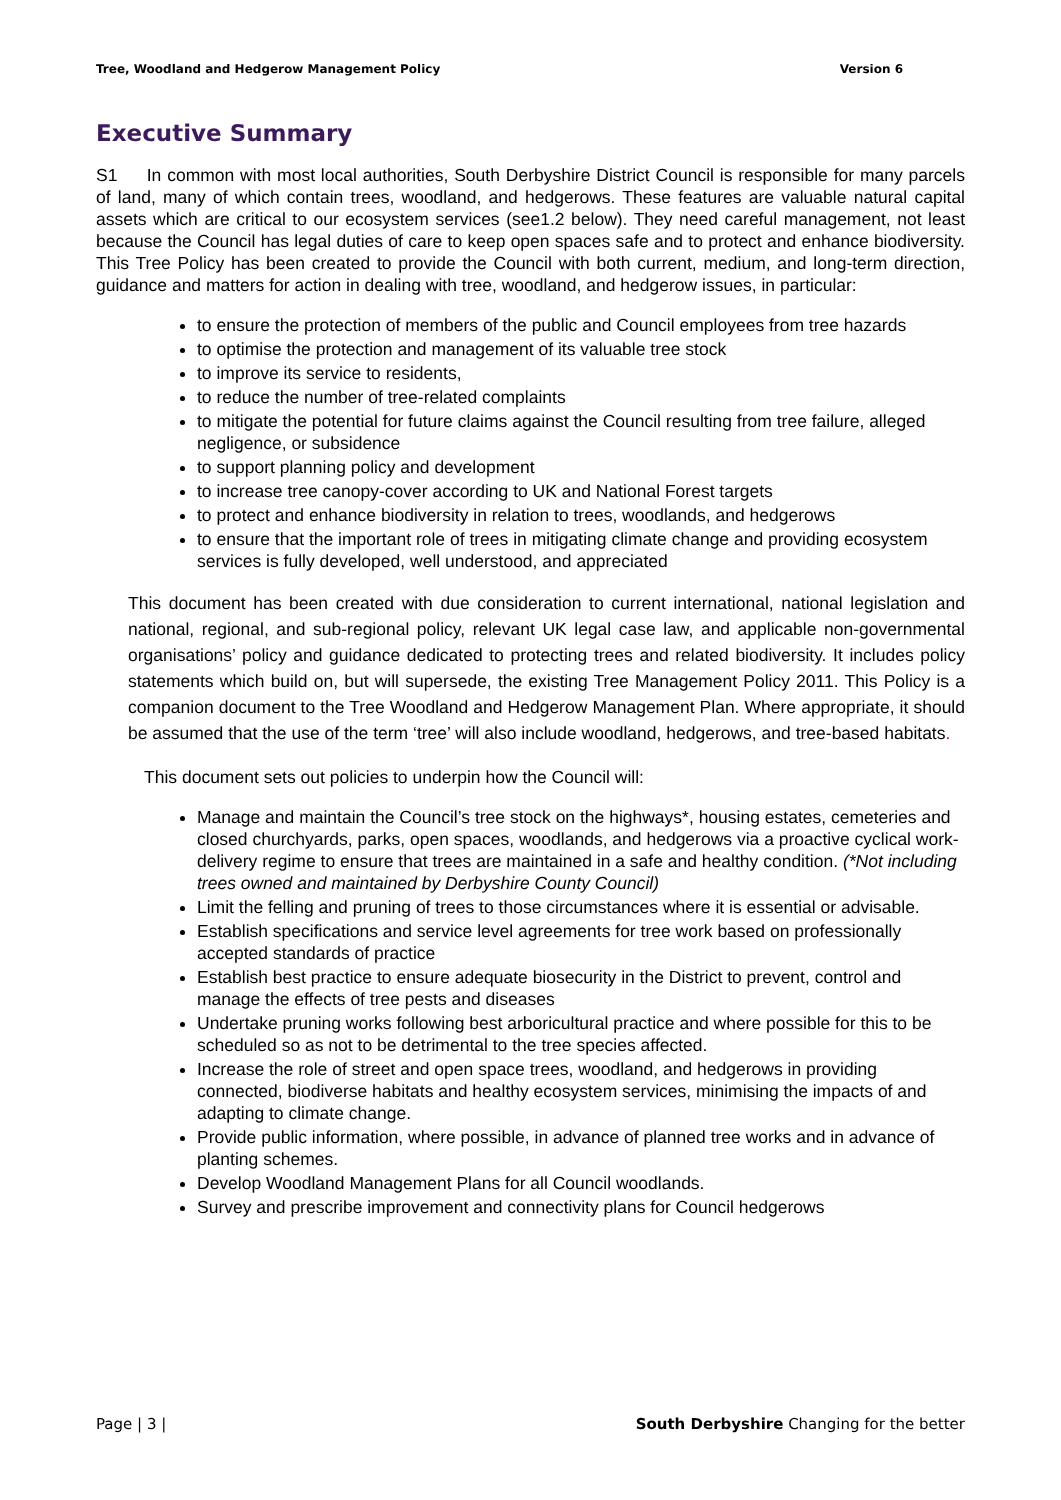Tree, Woodland and Hedgerow Management Policy Version 6
Executive Summary
S1 In common with most local authorities, South Derbyshire District Council is responsible for many parcels of land, many of which contain trees, woodland, and hedgerows. These features are valuable natural capital assets which are critical to our ecosystem services (see1.2 below). They need careful management, not least because the Council has legal duties of care to keep open spaces safe and to protect and enhance biodiversity. This Tree Policy has been created to provide the Council with both current, medium, and long-term direction, guidance and matters for action in dealing with tree, woodland, and hedgerow issues, in particular:
to ensure the protection of members of the public and Council employees from tree hazards
to optimise the protection and management of its valuable tree stock
to improve its service to residents,
to reduce the number of tree-related complaints
to mitigate the potential for future claims against the Council resulting from tree failure, alleged negligence, or subsidence
to support planning policy and development
to increase tree canopy-cover according to UK and National Forest targets
to protect and enhance biodiversity in relation to trees, woodlands, and hedgerows
to ensure that the important role of trees in mitigating climate change and providing ecosystem services is fully developed, well understood, and appreciated
This document has been created with due consideration to current international, national legislation and national, regional, and sub-regional policy, relevant UK legal case law, and applicable non-governmental organisations’ policy and guidance dedicated to protecting trees and related biodiversity. It includes policy statements which build on, but will supersede, the existing Tree Management Policy 2011. This Policy is a companion document to the Tree Woodland and Hedgerow Management Plan. Where appropriate, it should be assumed that the use of the term ‘tree’ will also include woodland, hedgerows, and tree-based habitats.
This document sets out policies to underpin how the Council will:
Manage and maintain the Council’s tree stock on the highways*, housing estates, cemeteries and closed churchyards, parks, open spaces, woodlands, and hedgerows via a proactive cyclical work-delivery regime to ensure that trees are maintained in a safe and healthy condition. (*Not including trees owned and maintained by Derbyshire County Council)
Limit the felling and pruning of trees to those circumstances where it is essential or advisable.
Establish specifications and service level agreements for tree work based on professionally accepted standards of practice
Establish best practice to ensure adequate biosecurity in the District to prevent, control and manage the effects of tree pests and diseases
Undertake pruning works following best arboricultural practice and where possible for this to be scheduled so as not to be detrimental to the tree species affected.
Increase the role of street and open space trees, woodland, and hedgerows in providing connected, biodiverse habitats and healthy ecosystem services, minimising the impacts of and adapting to climate change.
Provide public information, where possible, in advance of planned tree works and in advance of planting schemes.
Develop Woodland Management Plans for all Council woodlands.
Survey and prescribe improvement and connectivity plans for Council hedgerows
Page | 3 | South Derbyshire Changing for the better